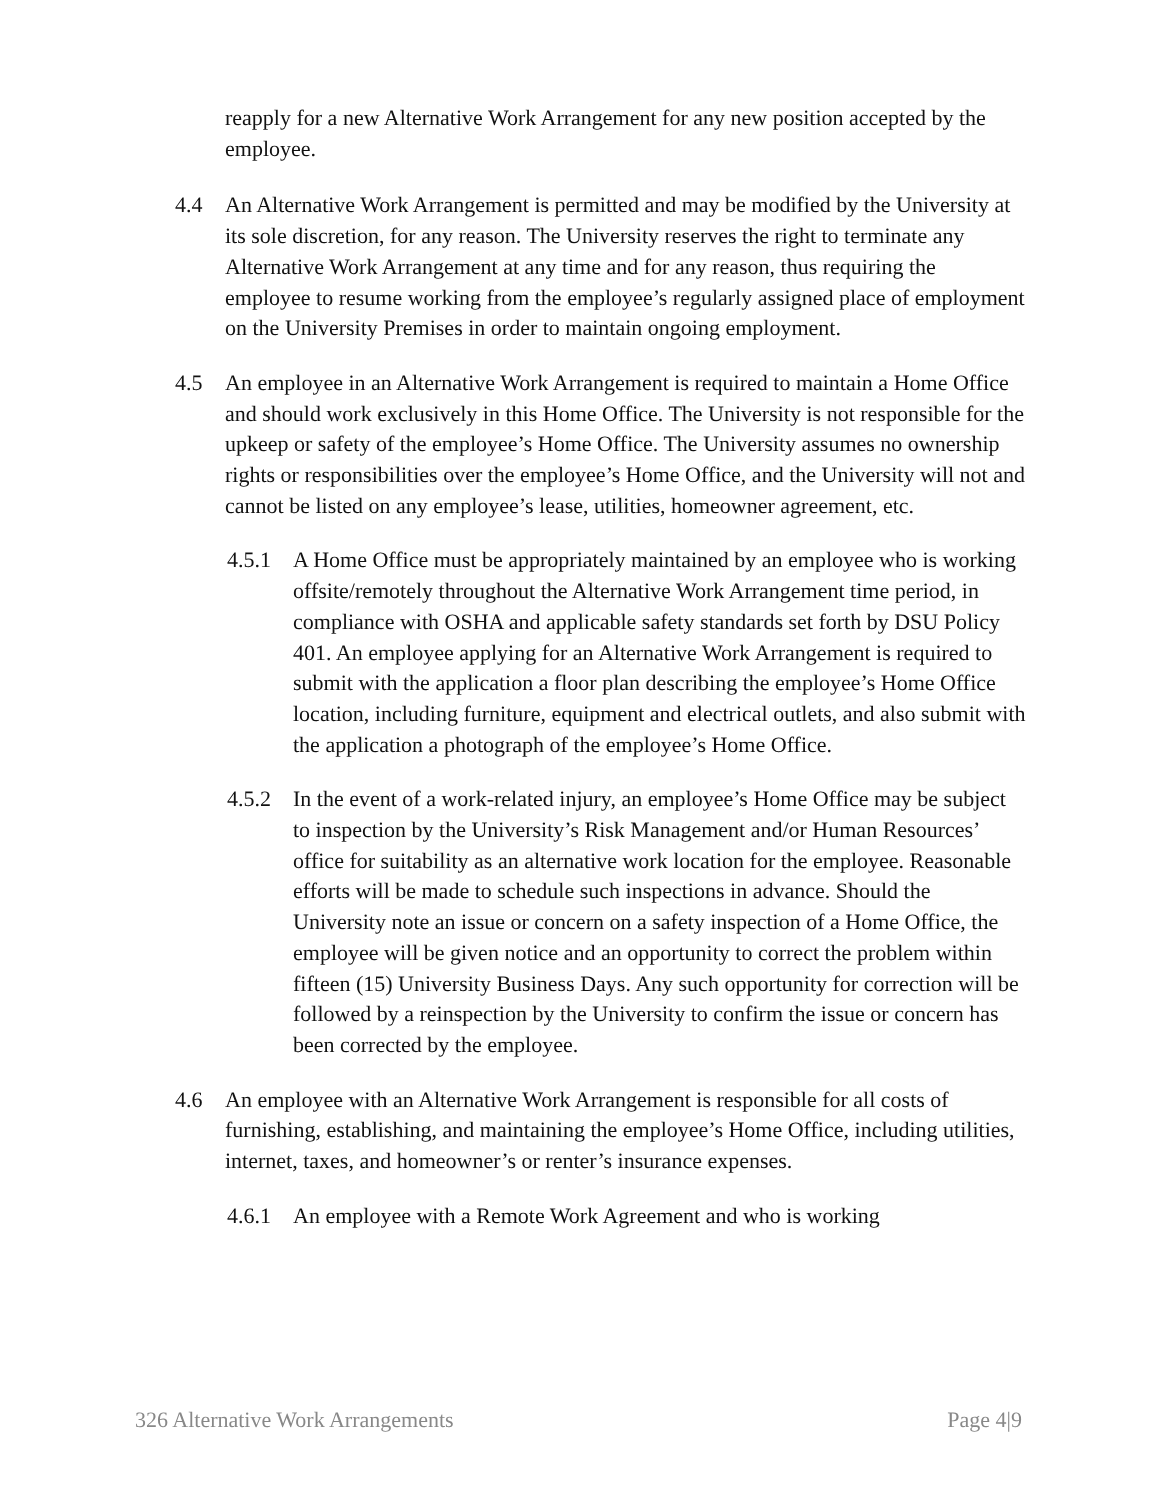reapply for a new Alternative Work Arrangement for any new position accepted by the employee.
4.4 An Alternative Work Arrangement is permitted and may be modified by the University at its sole discretion, for any reason. The University reserves the right to terminate any Alternative Work Arrangement at any time and for any reason, thus requiring the employee to resume working from the employee’s regularly assigned place of employment on the University Premises in order to maintain ongoing employment.
4.5 An employee in an Alternative Work Arrangement is required to maintain a Home Office and should work exclusively in this Home Office. The University is not responsible for the upkeep or safety of the employee’s Home Office. The University assumes no ownership rights or responsibilities over the employee’s Home Office, and the University will not and cannot be listed on any employee’s lease, utilities, homeowner agreement, etc.
4.5.1 A Home Office must be appropriately maintained by an employee who is working offsite/remotely throughout the Alternative Work Arrangement time period, in compliance with OSHA and applicable safety standards set forth by DSU Policy 401. An employee applying for an Alternative Work Arrangement is required to submit with the application a floor plan describing the employee’s Home Office location, including furniture, equipment and electrical outlets, and also submit with the application a photograph of the employee’s Home Office.
4.5.2 In the event of a work-related injury, an employee’s Home Office may be subject to inspection by the University’s Risk Management and/or Human Resources’ office for suitability as an alternative work location for the employee. Reasonable efforts will be made to schedule such inspections in advance. Should the University note an issue or concern on a safety inspection of a Home Office, the employee will be given notice and an opportunity to correct the problem within fifteen (15) University Business Days. Any such opportunity for correction will be followed by a reinspection by the University to confirm the issue or concern has been corrected by the employee.
4.6 An employee with an Alternative Work Arrangement is responsible for all costs of furnishing, establishing, and maintaining the employee’s Home Office, including utilities, internet, taxes, and homeowner’s or renter’s insurance expenses.
4.6.1 An employee with a Remote Work Agreement and who is working
326 Alternative Work Arrangements Page 4|9